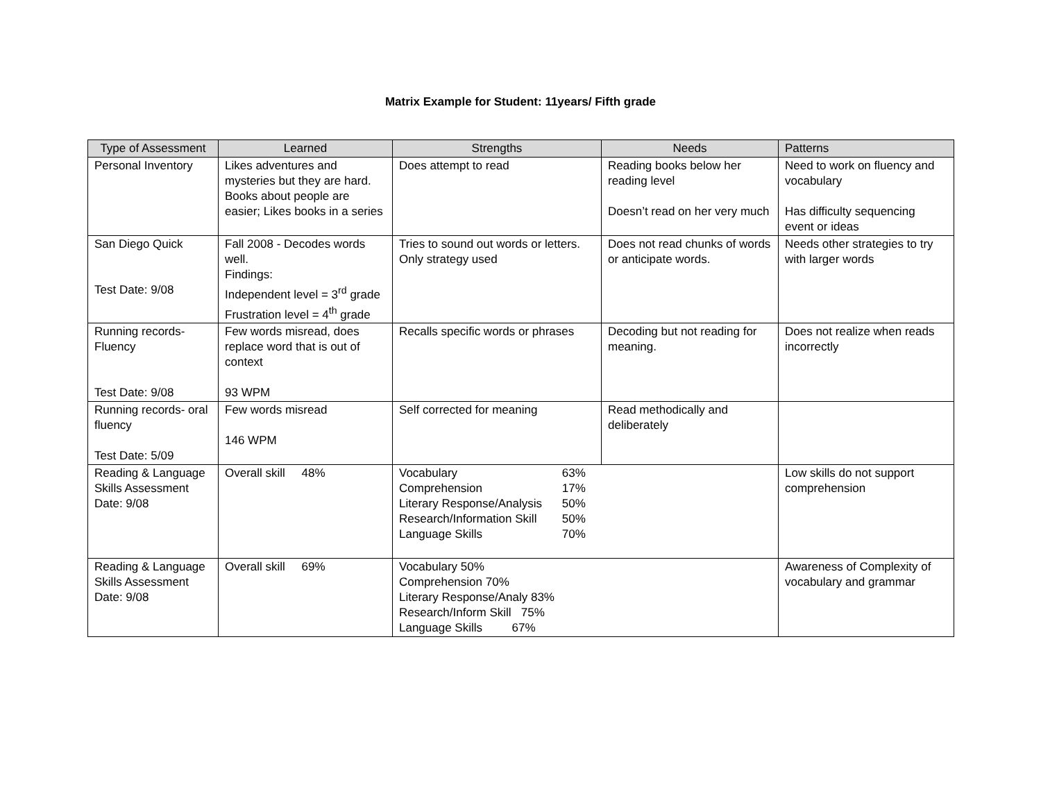Matrix Example for Student: 11years/ Fifth grade
| Type of Assessment | Learned | Strengths | Needs | Patterns |
| --- | --- | --- | --- | --- |
| Personal Inventory | Likes adventures and mysteries but they are hard. Books about people are easier; Likes books in a series | Does attempt to read | Reading books below her reading level Doesn’t read on her very much | Need to work on fluency and vocabulary Has difficulty sequencing event or ideas |
| San Diego Quick Test Date: 9/08 | Fall 2008 - Decodes words well. Findings: Independent level = 3<sup>rd</sup> grade Frustration level = 4<sup>th</sup> grade | Tries to sound out words or letters. Only strategy used | Does not read chunks of words or anticipate words. | Needs other strategies to try with larger words |
| Running records- Fluency Test Date: 9/08 | Few words misread, does replace word that is out of context 93 WPM | Recalls specific words or phrases | Decoding but not reading for meaning. | Does not realize when reads incorrectly |
| Running records- oral fluency Test Date: 5/09 | Few words misread 146 WPM | Self corrected for meaning | Read methodically and deliberately | |
| Reading & Language Skills Assessment Date: 9/08 | Overall skill 48% | Vocabulary 63% Comprehension 17% Literary Response/Analysis 50% Research/Information Skill 50% Language Skills 70% | | Low skills do not support comprehension |
| Reading & Language Skills Assessment Date: 9/08 | Overall skill 69% | Vocabulary 50% Comprehension 70% Literary Response/Analy 83% Research/Inform Skill 75% Language Skills 67% | | Awareness of Complexity of vocabulary and grammar |